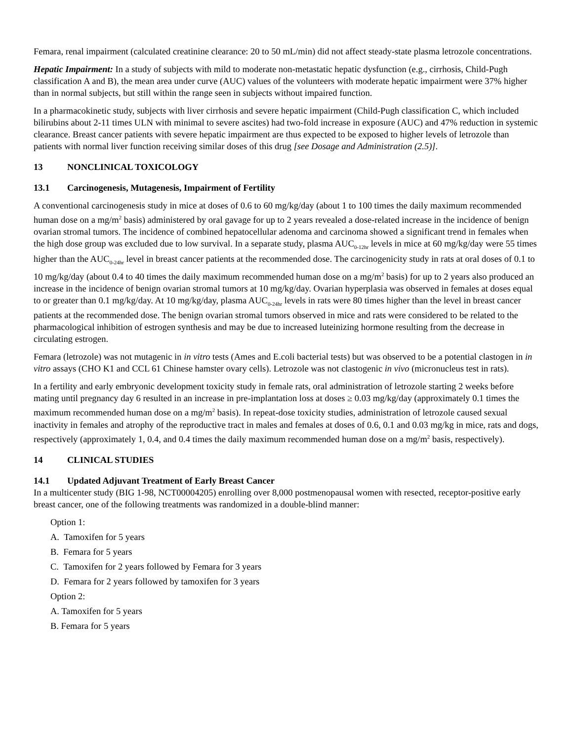Femara, renal impairment (calculated creatinine clearance: 20 to 50 mL/min) did not affect steady-state plasma letrozole concentrations.
Hepatic Impairment: In a study of subjects with mild to moderate non-metastatic hepatic dysfunction (e.g., cirrhosis, Child-Pugh classification A and B), the mean area under curve (AUC) values of the volunteers with moderate hepatic impairment were 37% higher than in normal subjects, but still within the range seen in subjects without impaired function.
In a pharmacokinetic study, subjects with liver cirrhosis and severe hepatic impairment (Child-Pugh classification C, which included bilirubins about 2-11 times ULN with minimal to severe ascites) had two-fold increase in exposure (AUC) and 47% reduction in systemic clearance. Breast cancer patients with severe hepatic impairment are thus expected to be exposed to higher levels of letrozole than patients with normal liver function receiving similar doses of this drug [see Dosage and Administration (2.5)].
13 NONCLINICAL TOXICOLOGY
13.1 Carcinogenesis, Mutagenesis, Impairment of Fertility
A conventional carcinogenesis study in mice at doses of 0.6 to 60 mg/kg/day (about 1 to 100 times the daily maximum recommended human dose on a mg/m<sup>2</sup> basis) administered by oral gavage for up to 2 years revealed a dose-related increase in the incidence of benign ovarian stromal tumors. The incidence of combined hepatocellular adenoma and carcinoma showed a significant trend in females when the high dose group was excluded due to low survival. In a separate study, plasma AUC<sub>0-12hr</sub> levels in mice at 60 mg/kg/day were 55 times higher than the AUC<sub>0-24hr</sub> level in breast cancer patients at the recommended dose. The carcinogenicity study in rats at oral doses of 0.1 to 10 mg/kg/day (about 0.4 to 40 times the daily maximum recommended human dose on a mg/m<sup>2</sup> basis) for up to 2 years also produced an increase in the incidence of benign ovarian stromal tumors at 10 mg/kg/day. Ovarian hyperplasia was observed in females at doses equal to or greater than 0.1 mg/kg/day. At 10 mg/kg/day, plasma AUC<sub>0-24hr</sub> levels in rats were 80 times higher than the level in breast cancer patients at the recommended dose. The benign ovarian stromal tumors observed in mice and rats were considered to be related to the pharmacological inhibition of estrogen synthesis and may be due to increased luteinizing hormone resulting from the decrease in circulating estrogen.
Femara (letrozole) was not mutagenic in in vitro tests (Ames and E.coli bacterial tests) but was observed to be a potential clastogen in in vitro assays (CHO K1 and CCL 61 Chinese hamster ovary cells). Letrozole was not clastogenic in vivo (micronucleus test in rats).
In a fertility and early embryonic development toxicity study in female rats, oral administration of letrozole starting 2 weeks before mating until pregnancy day 6 resulted in an increase in pre-implantation loss at doses ≥ 0.03 mg/kg/day (approximately 0.1 times the maximum recommended human dose on a mg/m<sup>2</sup> basis). In repeat-dose toxicity studies, administration of letrozole caused sexual inactivity in females and atrophy of the reproductive tract in males and females at doses of 0.6, 0.1 and 0.03 mg/kg in mice, rats and dogs, respectively (approximately 1, 0.4, and 0.4 times the daily maximum recommended human dose on a mg/m<sup>2</sup> basis, respectively).
14 CLINICAL STUDIES
14.1 Updated Adjuvant Treatment of Early Breast Cancer
In a multicenter study (BIG 1-98, NCT00004205) enrolling over 8,000 postmenopausal women with resected, receptor-positive early breast cancer, one of the following treatments was randomized in a double-blind manner:
Option 1:
A. Tamoxifen for 5 years
B. Femara for 5 years
C. Tamoxifen for 2 years followed by Femara for 3 years
D. Femara for 2 years followed by tamoxifen for 3 years
Option 2:
A. Tamoxifen for 5 years
B. Femara for 5 years